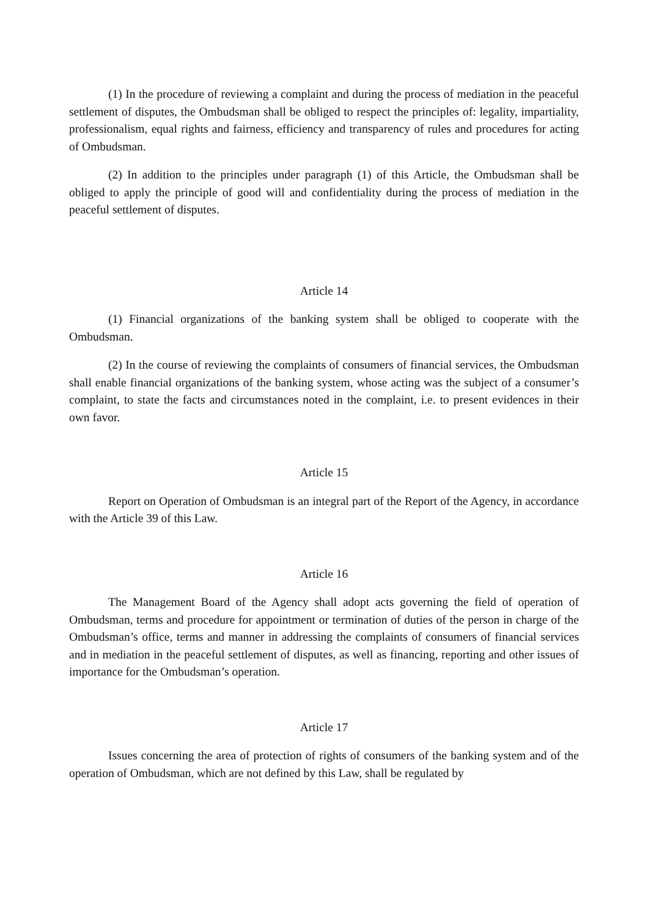(1) In the procedure of reviewing a complaint and during the process of mediation in the peaceful settlement of disputes, the Ombudsman shall be obliged to respect the principles of: legality, impartiality, professionalism, equal rights and fairness, efficiency and transparency of rules and procedures for acting of Ombudsman.
(2) In addition to the principles under paragraph (1) of this Article, the Ombudsman shall be obliged to apply the principle of good will and confidentiality during the process of mediation in the peaceful settlement of disputes.
Article 14
(1) Financial organizations of the banking system shall be obliged to cooperate with the Ombudsman.
(2) In the course of reviewing the complaints of consumers of financial services, the Ombudsman shall enable financial organizations of the banking system, whose acting was the subject of a consumer’s complaint, to state the facts and circumstances noted in the complaint, i.e. to present evidences in their own favor.
Article 15
Report on Operation of Ombudsman is an integral part of the Report of the Agency, in accordance with the Article 39 of this Law.
Article 16
The Management Board of the Agency shall adopt acts governing the field of operation of Ombudsman, terms and procedure for appointment or termination of duties of the person in charge of the Ombudsman’s office, terms and manner in addressing the complaints of consumers of financial services and in mediation in the peaceful settlement of disputes, as well as financing, reporting and other issues of importance for the Ombudsman’s operation.
Article 17
Issues concerning the area of protection of rights of consumers of the banking system and of the operation of Ombudsman, which are not defined by this Law, shall be regulated by